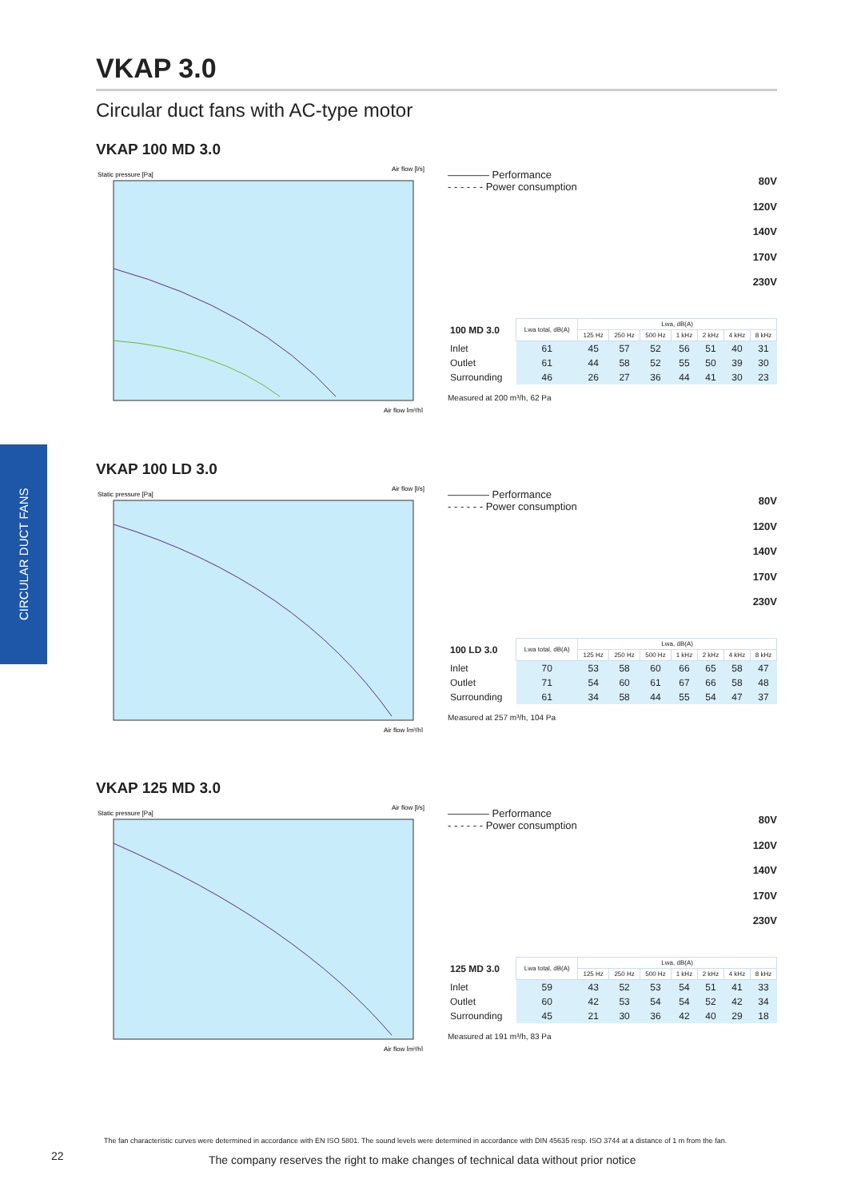CIRCULAR DUCT FANS
VKAP 3.0
Circular duct fans with AC-type motor
VKAP 100 MD 3.0
Static pressure [Pa]
Air flow [l/s]
Air flow [m³/h]
———— Performance
- - - - - - Power consumption
80V
120V
140V
170V
230V
| 100 MD 3.0 | Lwa total, dB(A) | Lwa, dB(A) | | | | | | |
| | | 125 Hz | 250 Hz | 500 Hz | 1 kHz | 2 kHz | 4 kHz | 8 kHz |
| Inlet | 61 | 45 | 57 | 52 | 56 | 51 | 40 | 31 |
| Outlet | 61 | 44 | 58 | 52 | 55 | 50 | 39 | 30 |
| Surrounding | 46 | 26 | 27 | 36 | 44 | 41 | 30 | 23 |
Measured at 200 m³/h, 62 Pa
VKAP 100 LD 3.0
Static pressure [Pa]
Air flow [l/s]
Air flow [m³/h]
———— Performance
- - - - - - Power consumption
80V
120V
140V
170V
230V
| 100 LD 3.0 | Lwa total, dB(A) | Lwa, dB(A) | | | | | | |
| | | 125 Hz | 250 Hz | 500 Hz | 1 kHz | 2 kHz | 4 kHz | 8 kHz |
| Inlet | 70 | 53 | 58 | 60 | 66 | 65 | 58 | 47 |
| Outlet | 71 | 54 | 60 | 61 | 67 | 66 | 58 | 48 |
| Surrounding | 61 | 34 | 58 | 44 | 55 | 54 | 47 | 37 |
Measured at 257 m³/h, 104 Pa
VKAP 125 MD 3.0
Static pressure [Pa]
Air flow [l/s]
Air flow [m³/h]
———— Performance
- - - - - - Power consumption
80V
120V
140V
170V
230V
| 125 MD 3.0 | Lwa total, dB(A) | Lwa, dB(A) | | | | | | |
| | | 125 Hz | 250 Hz | 500 Hz | 1 kHz | 2 kHz | 4 kHz | 8 kHz |
| Inlet | 59 | 43 | 52 | 53 | 54 | 51 | 41 | 33 |
| Outlet | 60 | 42 | 53 | 54 | 54 | 52 | 42 | 34 |
| Surrounding | 45 | 21 | 30 | 36 | 42 | 40 | 29 | 18 |
Measured at 191 m³/h, 83 Pa
The fan characteristic curves were determined in accordance with EN ISO 5801. The sound levels were determined in accordance with DIN 45635 resp. ISO 3744 at a distance of 1 m from the fan.
22
The company reserves the right to make changes of technical data without prior notice